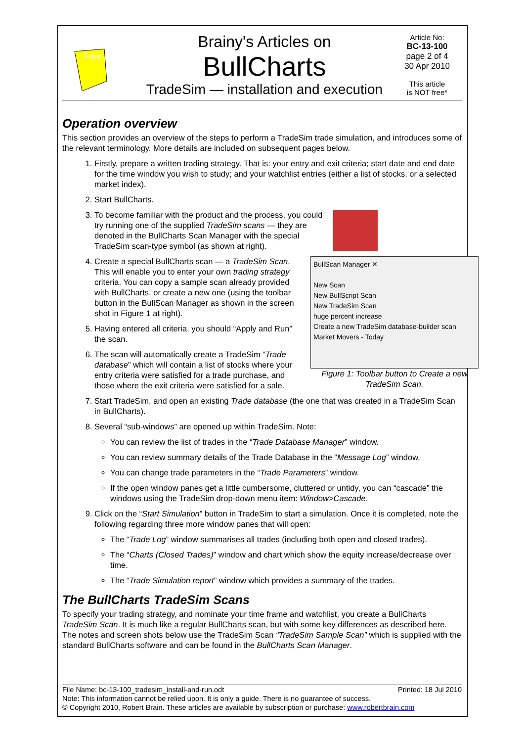Free!
Brainy's Articles on
BullCharts
TradeSim — installation and execution
Article No:
BC-13-100
page 2 of 4
30 Apr 2010
This article
is NOT free*
Operation overview
This section provides an overview of the steps to perform a TradeSim trade simulation, and introduces some of the relevant terminology. More details are included on subsequent pages below.
1. Firstly, prepare a written trading strategy. That is: your entry and exit criteria; start date and end date for the time window you wish to study; and your watchlist entries (either a list of stocks, or a selected market index).
2. Start BullCharts.
3. To become familiar with the product and the process, you could try running one of the supplied TradeSim scans — they are denoted in the BullCharts Scan Manager with the special TradeSim scan-type symbol (as shown at right).
4. BullScan Manager ✕
New Scan
New BullScript Scan
New TradeSim Scan
huge percent increase
Create a new TradeSim database-builder scan
Market Movers - Today
Figure 1: Toolbar button to Create a new TradeSim Scan.
Create a special BullCharts scan — a TradeSim Scan. This will enable you to enter your own trading strategy criteria. You can copy a sample scan already provided with BullCharts, or create a new one (using the toolbar button in the BullScan Manager as shown in the screen shot in Figure 1 at right).
5. Having entered all criteria, you should “Apply and Run” the scan.
6. The scan will automatically create a TradeSim “Trade database” which will contain a list of stocks where your entry criteria were satisfied for a trade purchase, and those where the exit criteria were satisfied for a sale.
7. Start TradeSim, and open an existing Trade database (the one that was created in a TradeSim Scan in BullCharts).
8. Several “sub-windows” are opened up within TradeSim. Note:
You can review the list of trades in the “Trade Database Manager” window.
You can review summary details of the Trade Database in the “Message Log” window.
You can change trade parameters in the “Trade Parameters” window.
If the open window panes get a little cumbersome, cluttered or untidy, you can “cascade” the windows using the TradeSim drop-down menu item: Window>Cascade.
9. Click on the “Start Simulation” button in TradeSim to start a simulation. Once it is completed, note the following regarding three more window panes that will open:
The “Trade Log” window summarises all trades (including both open and closed trades).
The “Charts (Closed Trades)” window and chart which show the equity increase/decrease over time.
The “Trade Simulation report” window which provides a summary of the trades.
The BullCharts TradeSim Scans
To specify your trading strategy, and nominate your time frame and watchlist, you create a BullCharts TradeSim Scan. It is much like a regular BullCharts scan, but with some key differences as described here. The notes and screen shots below use the TradeSim Scan “TradeSim Sample Scan” which is supplied with the standard BullCharts software and can be found in the BullCharts Scan Manager.
File Name: bc-13-100_tradesim_install-and-run.odt Printed: 18 Jul 2010
Note: This information cannot be relied upon. It is only a guide. There is no guarantee of success.
© Copyright 2010, Robert Brain. These articles are available by subscription or purchase: www.robertbrain.com